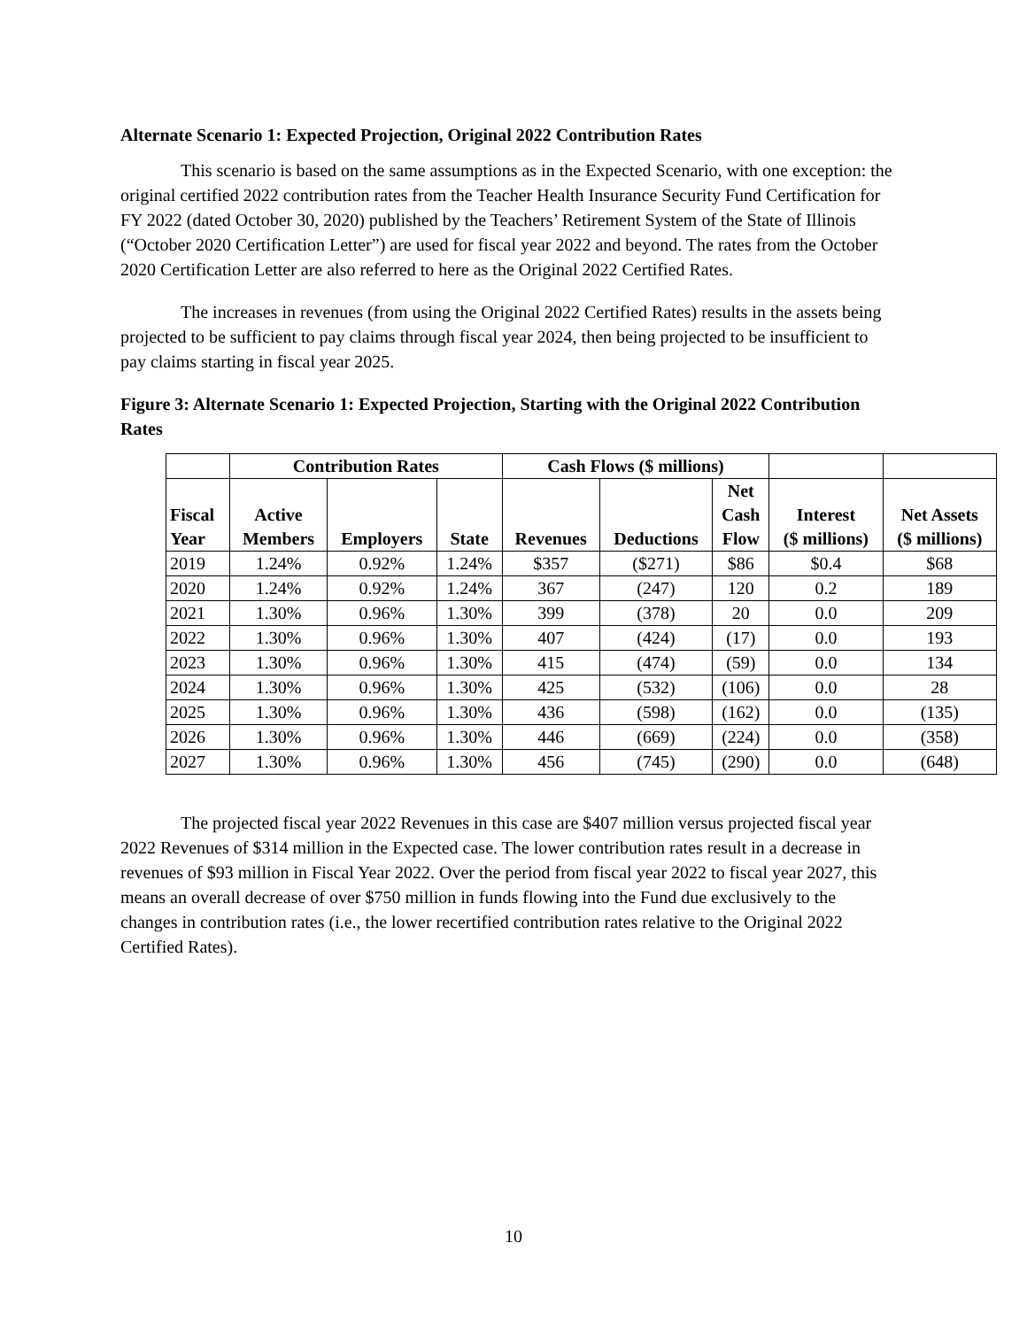Alternate Scenario 1: Expected Projection, Original 2022 Contribution Rates
This scenario is based on the same assumptions as in the Expected Scenario, with one exception: the original certified 2022 contribution rates from the Teacher Health Insurance Security Fund Certification for FY 2022 (dated October 30, 2020) published by the Teachers’ Retirement System of the State of Illinois (“October 2020 Certification Letter”) are used for fiscal year 2022 and beyond. The rates from the October 2020 Certification Letter are also referred to here as the Original 2022 Certified Rates.
The increases in revenues (from using the Original 2022 Certified Rates) results in the assets being projected to be sufficient to pay claims through fiscal year 2024, then being projected to be insufficient to pay claims starting in fiscal year 2025.
Figure 3: Alternate Scenario 1: Expected Projection, Starting with the Original 2022 Contribution Rates
| | Contribution Rates | | | Cash Flows ($ millions) | | | | |
| --- | --- | --- | --- | --- | --- | --- | --- | --- |
| Fiscal Year | Active Members | Employers | State | Revenues | Deductions | Net Cash Flow | Interest ($ millions) | Net Assets ($ millions) |
| 2019 | 1.24% | 0.92% | 1.24% | $357 | ($271) | $86 | $0.4 | $68 |
| 2020 | 1.24% | 0.92% | 1.24% | 367 | (247) | 120 | 0.2 | 189 |
| 2021 | 1.30% | 0.96% | 1.30% | 399 | (378) | 20 | 0.0 | 209 |
| 2022 | 1.30% | 0.96% | 1.30% | 407 | (424) | (17) | 0.0 | 193 |
| 2023 | 1.30% | 0.96% | 1.30% | 415 | (474) | (59) | 0.0 | 134 |
| 2024 | 1.30% | 0.96% | 1.30% | 425 | (532) | (106) | 0.0 | 28 |
| 2025 | 1.30% | 0.96% | 1.30% | 436 | (598) | (162) | 0.0 | (135) |
| 2026 | 1.30% | 0.96% | 1.30% | 446 | (669) | (224) | 0.0 | (358) |
| 2027 | 1.30% | 0.96% | 1.30% | 456 | (745) | (290) | 0.0 | (648) |
The projected fiscal year 2022 Revenues in this case are $407 million versus projected fiscal year 2022 Revenues of $314 million in the Expected case. The lower contribution rates result in a decrease in revenues of $93 million in Fiscal Year 2022. Over the period from fiscal year 2022 to fiscal year 2027, this means an overall decrease of over $750 million in funds flowing into the Fund due exclusively to the changes in contribution rates (i.e., the lower recertified contribution rates relative to the Original 2022 Certified Rates).
10